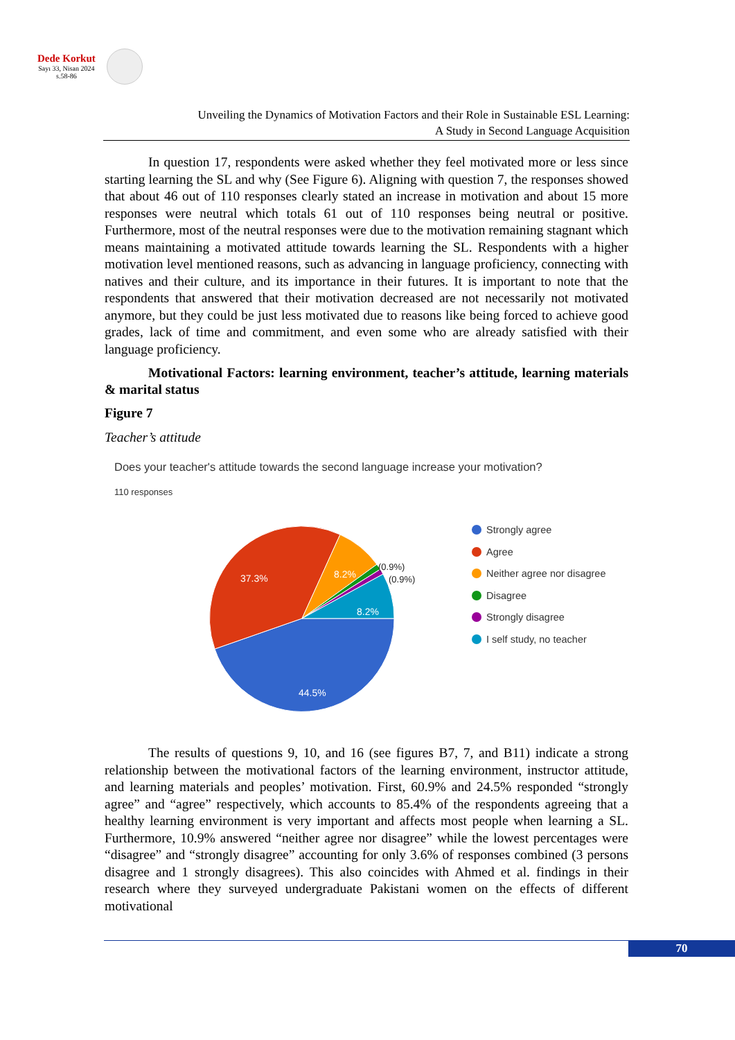Dede Korkut
Sayı 33, Nisan 2024
s.58-86
Unveiling the Dynamics of Motivation Factors and their Role in Sustainable ESL Learning:
A Study in Second Language Acquisition
In question 17, respondents were asked whether they feel motivated more or less since starting learning the SL and why (See Figure 6). Aligning with question 7, the responses showed that about 46 out of 110 responses clearly stated an increase in motivation and about 15 more responses were neutral which totals 61 out of 110 responses being neutral or positive. Furthermore, most of the neutral responses were due to the motivation remaining stagnant which means maintaining a motivated attitude towards learning the SL. Respondents with a higher motivation level mentioned reasons, such as advancing in language proficiency, connecting with natives and their culture, and its importance in their futures. It is important to note that the respondents that answered that their motivation decreased are not necessarily not motivated anymore, but they could be just less motivated due to reasons like being forced to achieve good grades, lack of time and commitment, and even some who are already satisfied with their language proficiency.
Motivational Factors: learning environment, teacher’s attitude, learning materials & marital status
Figure 7
Teacher’s attitude
Does your teacher's attitude towards the second language increase your motivation?
110 responses
44.5%
37.3%
8.2%
8.2%
(0.9%)
(0.9%)
Strongly agree
Agree
Neither agree nor disagree
Disagree
Strongly disagree
I self study, no teacher
The results of questions 9, 10, and 16 (see figures B7, 7, and B11) indicate a strong relationship between the motivational factors of the learning environment, instructor attitude, and learning materials and peoples’ motivation. First, 60.9% and 24.5% responded “strongly agree” and “agree” respectively, which accounts to 85.4% of the respondents agreeing that a healthy learning environment is very important and affects most people when learning a SL. Furthermore, 10.9% answered “neither agree nor disagree” while the lowest percentages were “disagree” and “strongly disagree” accounting for only 3.6% of responses combined (3 persons disagree and 1 strongly disagrees). This also coincides with Ahmed et al. findings in their research where they surveyed undergraduate Pakistani women on the effects of different motivational
70